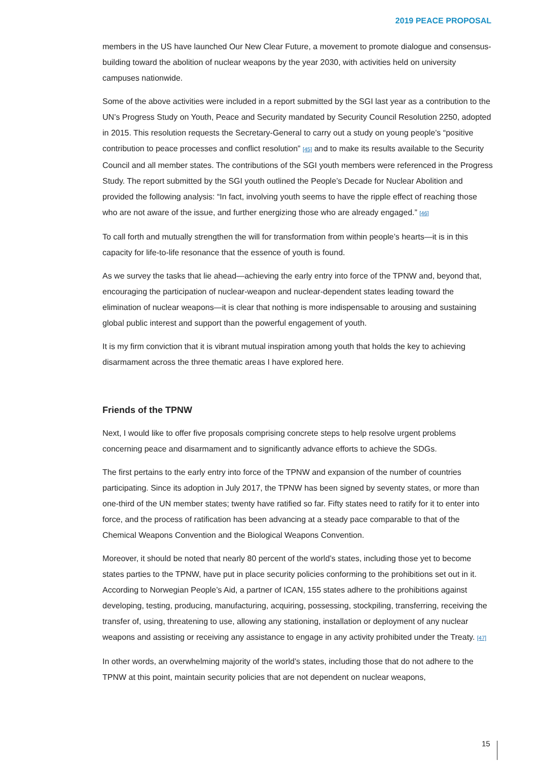2019 PEACE PROPOSAL
members in the US have launched Our New Clear Future, a movement to promote dialogue and consensus-building toward the abolition of nuclear weapons by the year 2030, with activities held on university campuses nationwide.
Some of the above activities were included in a report submitted by the SGI last year as a contribution to the UN’s Progress Study on Youth, Peace and Security mandated by Security Council Resolution 2250, adopted in 2015. This resolution requests the Secretary-General to carry out a study on young people’s “positive contribution to peace processes and conflict resolution” [45] and to make its results available to the Security Council and all member states. The contributions of the SGI youth members were referenced in the Progress Study. The report submitted by the SGI youth outlined the People’s Decade for Nuclear Abolition and provided the following analysis: “In fact, involving youth seems to have the ripple effect of reaching those who are not aware of the issue, and further energizing those who are already engaged.” [46]
To call forth and mutually strengthen the will for transformation from within people’s hearts—it is in this capacity for life-to-life resonance that the essence of youth is found.
As we survey the tasks that lie ahead—achieving the early entry into force of the TPNW and, beyond that, encouraging the participation of nuclear-weapon and nuclear-dependent states leading toward the elimination of nuclear weapons—it is clear that nothing is more indispensable to arousing and sustaining global public interest and support than the powerful engagement of youth.
It is my firm conviction that it is vibrant mutual inspiration among youth that holds the key to achieving disarmament across the three thematic areas I have explored here.
Friends of the TPNW
Next, I would like to offer five proposals comprising concrete steps to help resolve urgent problems concerning peace and disarmament and to significantly advance efforts to achieve the SDGs.
The first pertains to the early entry into force of the TPNW and expansion of the number of countries participating. Since its adoption in July 2017, the TPNW has been signed by seventy states, or more than one-third of the UN member states; twenty have ratified so far. Fifty states need to ratify for it to enter into force, and the process of ratification has been advancing at a steady pace comparable to that of the Chemical Weapons Convention and the Biological Weapons Convention.
Moreover, it should be noted that nearly 80 percent of the world’s states, including those yet to become states parties to the TPNW, have put in place security policies conforming to the prohibitions set out in it. According to Norwegian People’s Aid, a partner of ICAN, 155 states adhere to the prohibitions against developing, testing, producing, manufacturing, acquiring, possessing, stockpiling, transferring, receiving the transfer of, using, threatening to use, allowing any stationing, installation or deployment of any nuclear weapons and assisting or receiving any assistance to engage in any activity prohibited under the Treaty. [47]
In other words, an overwhelming majority of the world’s states, including those that do not adhere to the TPNW at this point, maintain security policies that are not dependent on nuclear weapons,
15